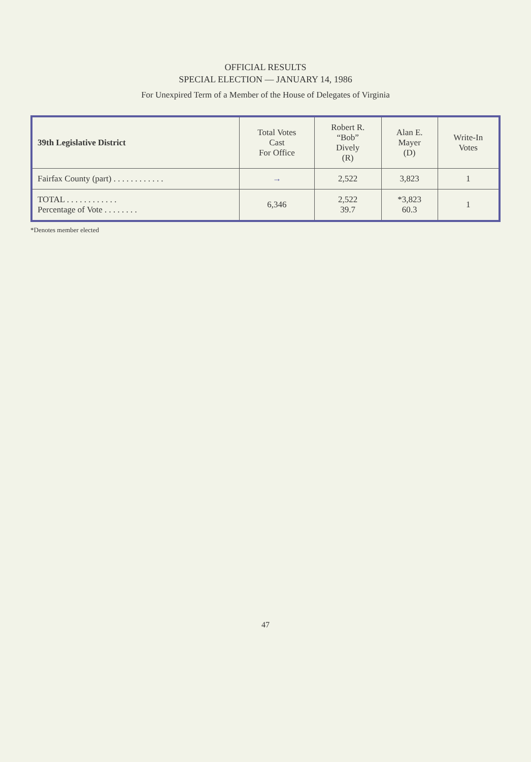OFFICIAL RESULTS
SPECIAL ELECTION — JANUARY 14, 1986
For Unexpired Term of a Member of the House of Delegates of Virginia
| 39th Legislative District | Total Votes Cast For Office | Robert R. “Bob” Dively (R) | Alan E. Mayer (D) | Write-In Votes |
| --- | --- | --- | --- | --- |
| Fairfax County (part) . . . . . . . . . . . . | → | 2,522 | 3,823 | 1 |
| TOTAL . . . . . . . . . . . . Percentage of Vote . . . . . . . . | 6,346 | 2,522 39.7 | *3,823 60.3 | 1 |
*Denotes member elected
47